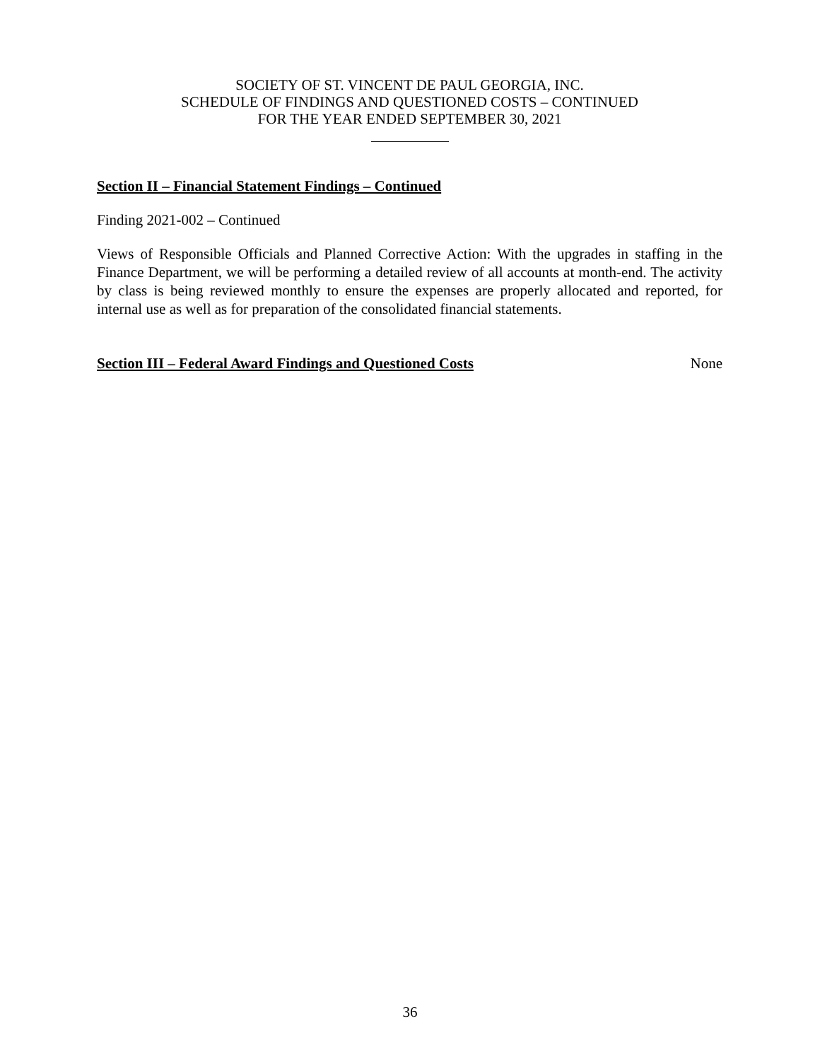SOCIETY OF ST. VINCENT DE PAUL GEORGIA, INC.
SCHEDULE OF FINDINGS AND QUESTIONED COSTS – CONTINUED
FOR THE YEAR ENDED SEPTEMBER 30, 2021
Section II – Financial Statement Findings – Continued
Finding 2021-002 – Continued
Views of Responsible Officials and Planned Corrective Action: With the upgrades in staffing in the Finance Department, we will be performing a detailed review of all accounts at month-end. The activity by class is being reviewed monthly to ensure the expenses are properly allocated and reported, for internal use as well as for preparation of the consolidated financial statements.
Section III – Federal Award Findings and Questioned Costs None
36